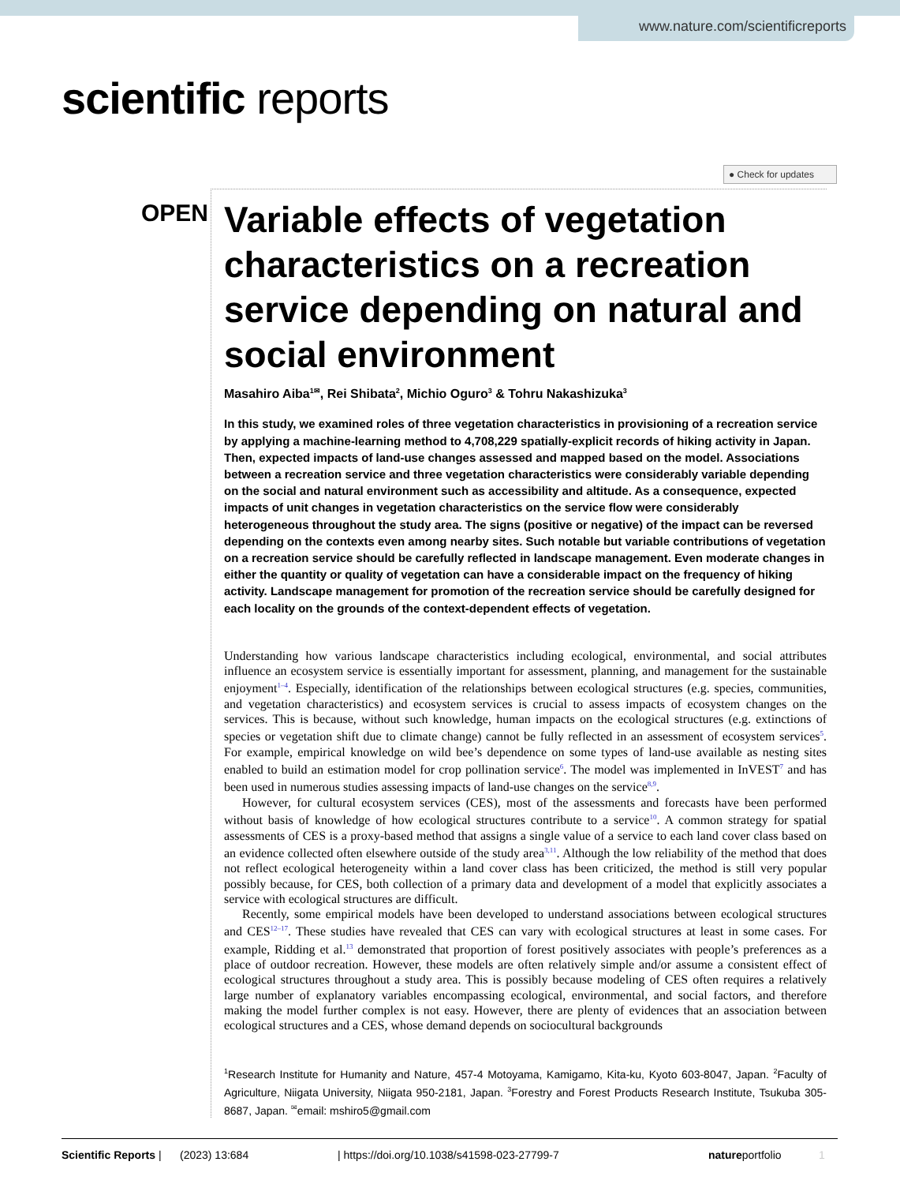www.nature.com/scientificreports
scientific reports
● Check for updates
OPEN
Variable effects of vegetation characteristics on a recreation service depending on natural and social environment
Masahiro Aiba<sup>1✉</sup>, Rei Shibata<sup>2</sup>, Michio Oguro<sup>3</sup> & Tohru Nakashizuka<sup>3</sup>
In this study, we examined roles of three vegetation characteristics in provisioning of a recreation service by applying a machine-learning method to 4,708,229 spatially-explicit records of hiking activity in Japan. Then, expected impacts of land-use changes assessed and mapped based on the model. Associations between a recreation service and three vegetation characteristics were considerably variable depending on the social and natural environment such as accessibility and altitude. As a consequence, expected impacts of unit changes in vegetation characteristics on the service flow were considerably heterogeneous throughout the study area. The signs (positive or negative) of the impact can be reversed depending on the contexts even among nearby sites. Such notable but variable contributions of vegetation on a recreation service should be carefully reflected in landscape management. Even moderate changes in either the quantity or quality of vegetation can have a considerable impact on the frequency of hiking activity. Landscape management for promotion of the recreation service should be carefully designed for each locality on the grounds of the context-dependent effects of vegetation.
Understanding how various landscape characteristics including ecological, environmental, and social attributes influence an ecosystem service is essentially important for assessment, planning, and management for the sustainable enjoyment<sup>1–4</sup>. Especially, identification of the relationships between ecological structures (e.g. species, communities, and vegetation characteristics) and ecosystem services is crucial to assess impacts of ecosystem changes on the services. This is because, without such knowledge, human impacts on the ecological structures (e.g. extinctions of species or vegetation shift due to climate change) cannot be fully reflected in an assessment of ecosystem services<sup>5</sup>. For example, empirical knowledge on wild bee’s dependence on some types of land-use available as nesting sites enabled to build an estimation model for crop pollination service<sup>6</sup>. The model was implemented in InVEST<sup>7</sup> and has been used in numerous studies assessing impacts of land-use changes on the service<sup>8,9</sup>.
However, for cultural ecosystem services (CES), most of the assessments and forecasts have been performed without basis of knowledge of how ecological structures contribute to a service<sup>10</sup>. A common strategy for spatial assessments of CES is a proxy-based method that assigns a single value of a service to each land cover class based on an evidence collected often elsewhere outside of the study area<sup>3,11</sup>. Although the low reliability of the method that does not reflect ecological heterogeneity within a land cover class has been criticized, the method is still very popular possibly because, for CES, both collection of a primary data and development of a model that explicitly associates a service with ecological structures are difficult.
Recently, some empirical models have been developed to understand associations between ecological structures and CES<sup>12–17</sup>. These studies have revealed that CES can vary with ecological structures at least in some cases. For example, Ridding et al.<sup>13</sup> demonstrated that proportion of forest positively associates with people’s preferences as a place of outdoor recreation. However, these models are often relatively simple and/or assume a consistent effect of ecological structures throughout a study area. This is possibly because modeling of CES often requires a relatively large number of explanatory variables encompassing ecological, environmental, and social factors, and therefore making the model further complex is not easy. However, there are plenty of evidences that an association between ecological structures and a CES, whose demand depends on sociocultural backgrounds
<sup>1</sup> Research Institute for Humanity and Nature, 457-4 Motoyama, Kamigamo, Kita-ku, Kyoto 603-8047, Japan. <sup>2</sup>Faculty of Agriculture, Niigata University, Niigata 950-2181, Japan. <sup>3</sup>Forestry and Forest Products Research Institute, Tsukuba 305-8687, Japan. <sup>✉</sup>email: mshiro5@gmail.com
Scientific Reports | (2023) 13:684 | https://doi.org/10.1038/s41598-023-27799-7 natureportfolio 1